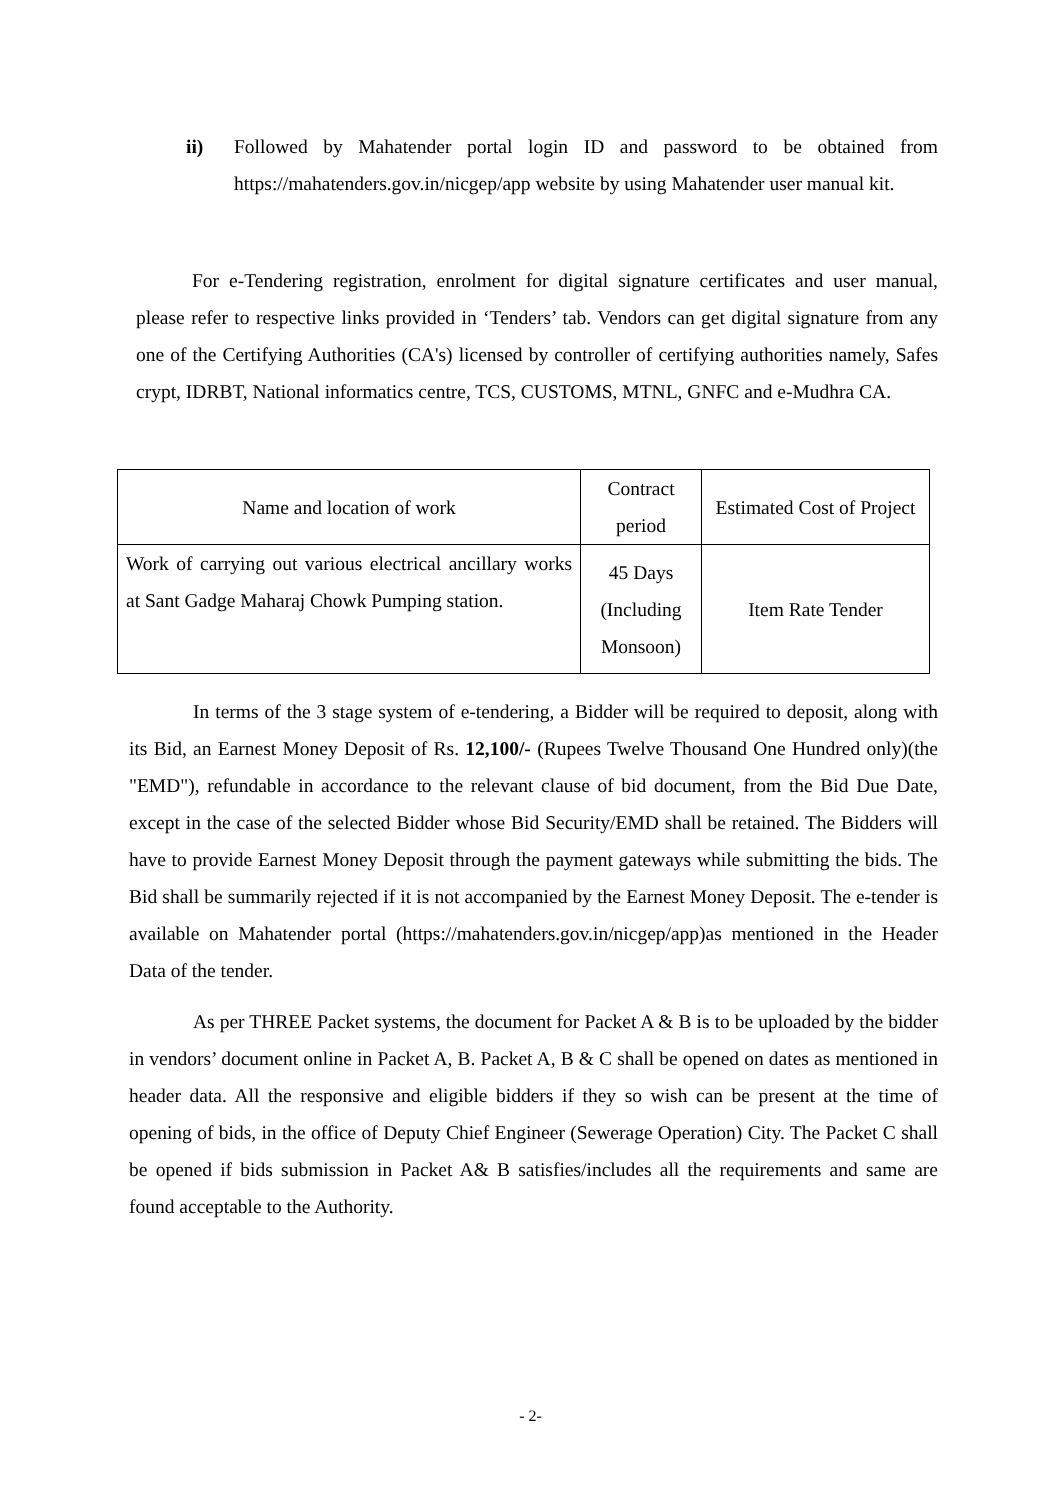ii) Followed by Mahatender portal login ID and password to be obtained from https://mahatenders.gov.in/nicgep/app website by using Mahatender user manual kit.
For e-Tendering registration, enrolment for digital signature certificates and user manual, please refer to respective links provided in ‘Tenders’ tab. Vendors can get digital signature from any one of the Certifying Authorities (CA's) licensed by controller of certifying authorities namely, Safes crypt, IDRBT, National informatics centre, TCS, CUSTOMS, MTNL, GNFC and e-Mudhra CA.
| Name and location of work | Contract period | Estimated Cost of Project |
| --- | --- | --- |
| Work of carrying out various electrical ancillary works at Sant Gadge Maharaj Chowk Pumping station. | 45 Days (Including Monsoon) | Item Rate Tender |
In terms of the 3 stage system of e-tendering, a Bidder will be required to deposit, along with its Bid, an Earnest Money Deposit of Rs. 12,100/- (Rupees Twelve Thousand One Hundred only)(the "EMD"), refundable in accordance to the relevant clause of bid document, from the Bid Due Date, except in the case of the selected Bidder whose Bid Security/EMD shall be retained. The Bidders will have to provide Earnest Money Deposit through the payment gateways while submitting the bids. The Bid shall be summarily rejected if it is not accompanied by the Earnest Money Deposit. The e-tender is available on Mahatender portal (https://mahatenders.gov.in/nicgep/app)as mentioned in the Header Data of the tender.
As per THREE Packet systems, the document for Packet A & B is to be uploaded by the bidder in vendors’ document online in Packet A, B. Packet A, B & C shall be opened on dates as mentioned in header data. All the responsive and eligible bidders if they so wish can be present at the time of opening of bids, in the office of Deputy Chief Engineer (Sewerage Operation) City. The Packet C shall be opened if bids submission in Packet A& B satisfies/includes all the requirements and same are found acceptable to the Authority.
- 2-